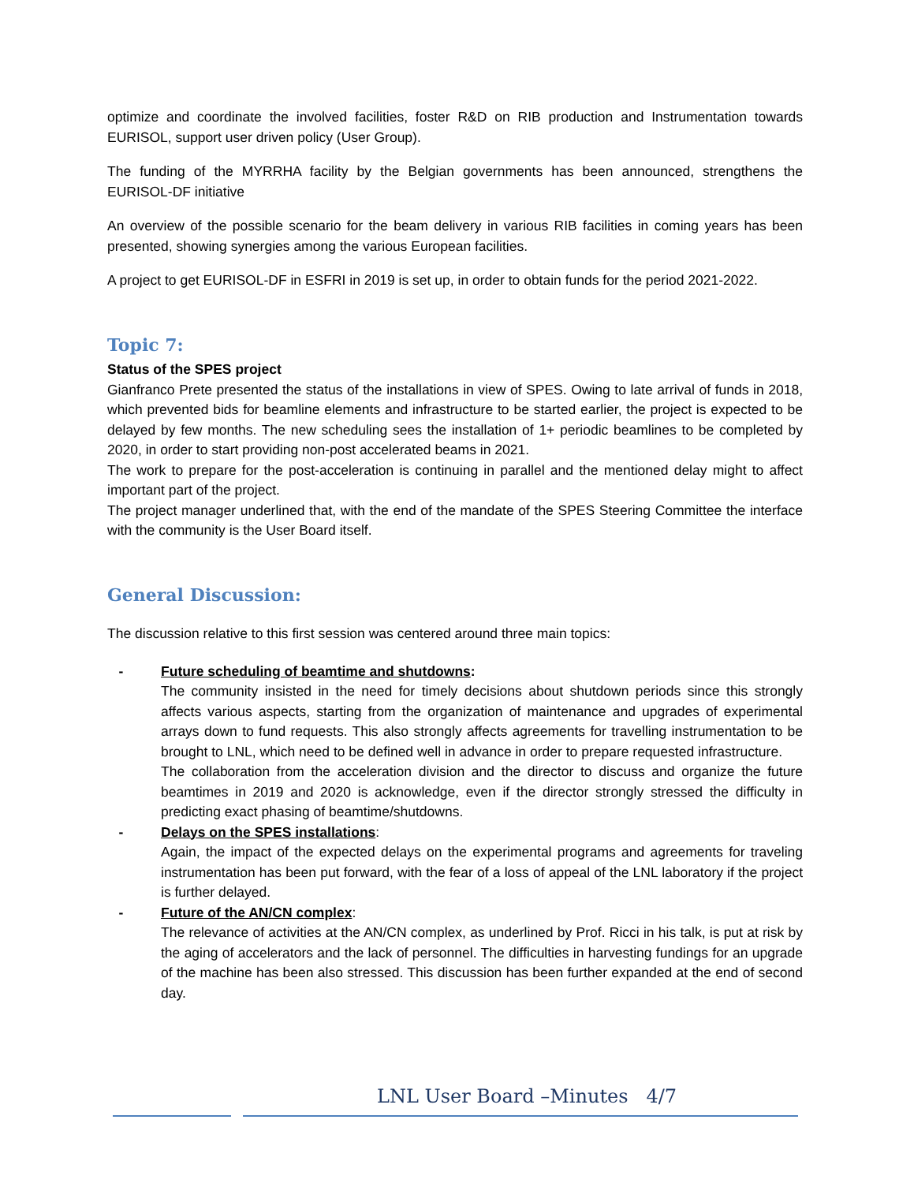optimize and coordinate the involved facilities, foster R&D on RIB production and Instrumentation towards EURISOL, support user driven policy (User Group).
The funding of the MYRRHA facility by the Belgian governments has been announced, strengthens the EURISOL-DF initiative
An overview of the possible scenario for the beam delivery in various RIB facilities in coming years has been presented, showing synergies among the various European facilities.
A project to get EURISOL-DF in ESFRI in 2019 is set up, in order to obtain funds for the period 2021-2022.
Topic 7:
Status of the SPES project
Gianfranco Prete presented the status of the installations in view of SPES. Owing to late arrival of funds in 2018, which prevented bids for beamline elements and infrastructure to be started earlier, the project is expected to be delayed by few months. The new scheduling sees the installation of 1+ periodic beamlines to be completed by 2020, in order to start providing non-post accelerated beams in 2021.
The work to prepare for the post-acceleration is continuing in parallel and the mentioned delay might to affect important part of the project.
The project manager underlined that, with the end of the mandate of the SPES Steering Committee the interface with the community is the User Board itself.
General Discussion:
The discussion relative to this first session was centered around three main topics:
- Future scheduling of beamtime and shutdowns:
The community insisted in the need for timely decisions about shutdown periods since this strongly affects various aspects, starting from the organization of maintenance and upgrades of experimental arrays down to fund requests. This also strongly affects agreements for travelling instrumentation to be brought to LNL, which need to be defined well in advance in order to prepare requested infrastructure.
The collaboration from the acceleration division and the director to discuss and organize the future beamtimes in 2019 and 2020 is acknowledge, even if the director strongly stressed the difficulty in predicting exact phasing of beamtime/shutdowns.
- Delays on the SPES installations:
Again, the impact of the expected delays on the experimental programs and agreements for traveling instrumentation has been put forward, with the fear of a loss of appeal of the LNL laboratory if the project is further delayed.
- Future of the AN/CN complex:
The relevance of activities at the AN/CN complex, as underlined by Prof. Ricci in his talk, is put at risk by the aging of accelerators and the lack of personnel. The difficulties in harvesting fundings for an upgrade of the machine has been also stressed. This discussion has been further expanded at the end of second day.
LNL User Board –Minutes 4/7